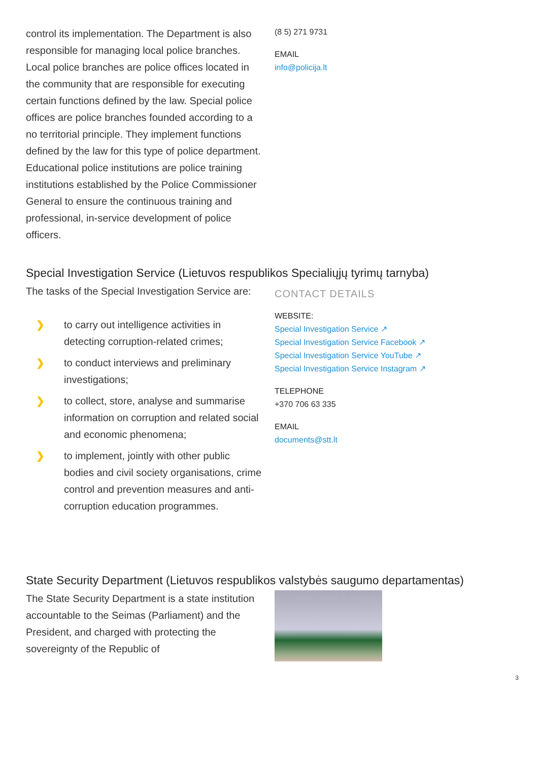control its implementation. The Department is also responsible for managing local police branches. Local police branches are police offices located in the community that are responsible for executing certain functions defined by the law. Special police offices are police branches founded according to a no territorial principle. They implement functions defined by the law for this type of police department. Educational police institutions are police training institutions established by the Police Commissioner General to ensure the continuous training and professional, in-service development of police officers.
(8 5) 271 9731
EMAIL
info@policija.lt
Special Investigation Service (Lietuvos respublikos Specialiųjų tyrimų tarnyba)
The tasks of the Special Investigation Service are:
❯
to carry out intelligence activities in detecting corruption-related crimes;
❯
to conduct interviews and preliminary investigations;
❯
to collect, store, analyse and summarise information on corruption and related social and economic phenomena;
❯
to implement, jointly with other public bodies and civil society organisations, crime control and prevention measures and anti-corruption education programmes.
CONTACT DETAILS
WEBSITE:
Special Investigation Service ↗
Special Investigation Service Facebook ↗
Special Investigation Service YouTube ↗
Special Investigation Service Instagram ↗
TELEPHONE
+370 706 63 335
EMAIL
documents@stt.lt
State Security Department (Lietuvos respublikos valstybės saugumo departamentas)
The State Security Department is a state institution accountable to the Seimas (Parliament) and the President, and charged with protecting the sovereignty of the Republic of
3